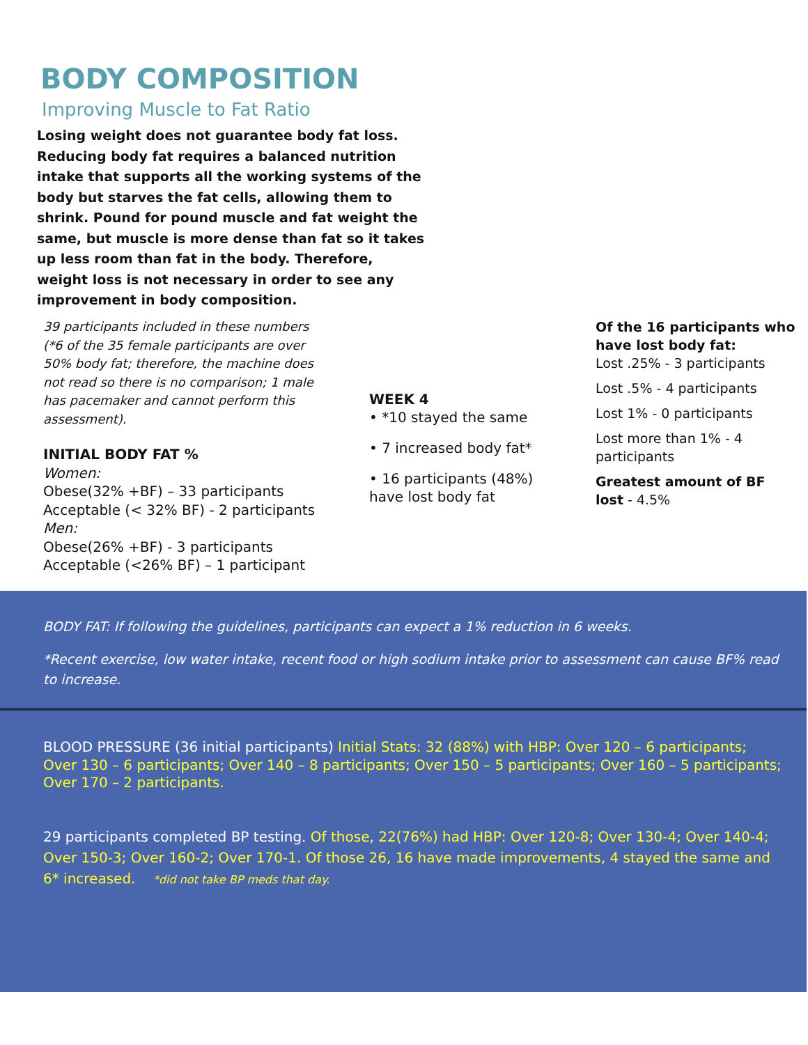BODY COMPOSITION
Improving Muscle to Fat Ratio
Losing weight does not guarantee body fat loss. Reducing body fat requires a balanced nutrition intake that supports all the working systems of the body but starves the fat cells, allowing them to shrink. Pound for pound muscle and fat weight the same, but muscle is more dense than fat so it takes up less room than fat in the body. Therefore, weight loss is not necessary in order to see any improvement in body composition.
39 participants included in these numbers (*6 of the 35 female participants are over 50% body fat; therefore, the machine does not read so there is no comparison; 1 male has pacemaker and cannot perform this assessment).
INITIAL BODY FAT %
Women:
Obese(32% +BF) – 33 participants
Acceptable (< 32% BF) - 2 participants
Men:
Obese(26% +BF) - 3 participants
Acceptable (<26% BF) – 1 participant
WEEK 4
• *10 stayed the same
• 7 increased body fat*
• 16 participants (48%) have lost body fat
Of the 16 participants who have lost body fat:
Lost .25% - 3 participants
Lost .5% - 4 participants
Lost 1% - 0 participants
Lost more than 1% - 4 participants
Greatest amount of BF lost - 4.5%
BODY FAT: If following the guidelines, participants can expect a 1% reduction in 6 weeks.
*Recent exercise, low water intake, recent food or high sodium intake prior to assessment can cause BF% read to increase.
BLOOD PRESSURE (36 initial participants) Initial Stats: 32 (88%) with HBP: Over 120 – 6 participants; Over 130 – 6 participants; Over 140 – 8 participants; Over 150 – 5 participants; Over 160 – 5 participants; Over 170 – 2 participants.
29 participants completed BP testing. Of those, 22(76%) had HBP: Over 120-8; Over 130-4; Over 140-4; Over 150-3; Over 160-2; Over 170-1. Of those 26, 16 have made improvements, 4 stayed the same and 6* increased. *did not take BP meds that day.